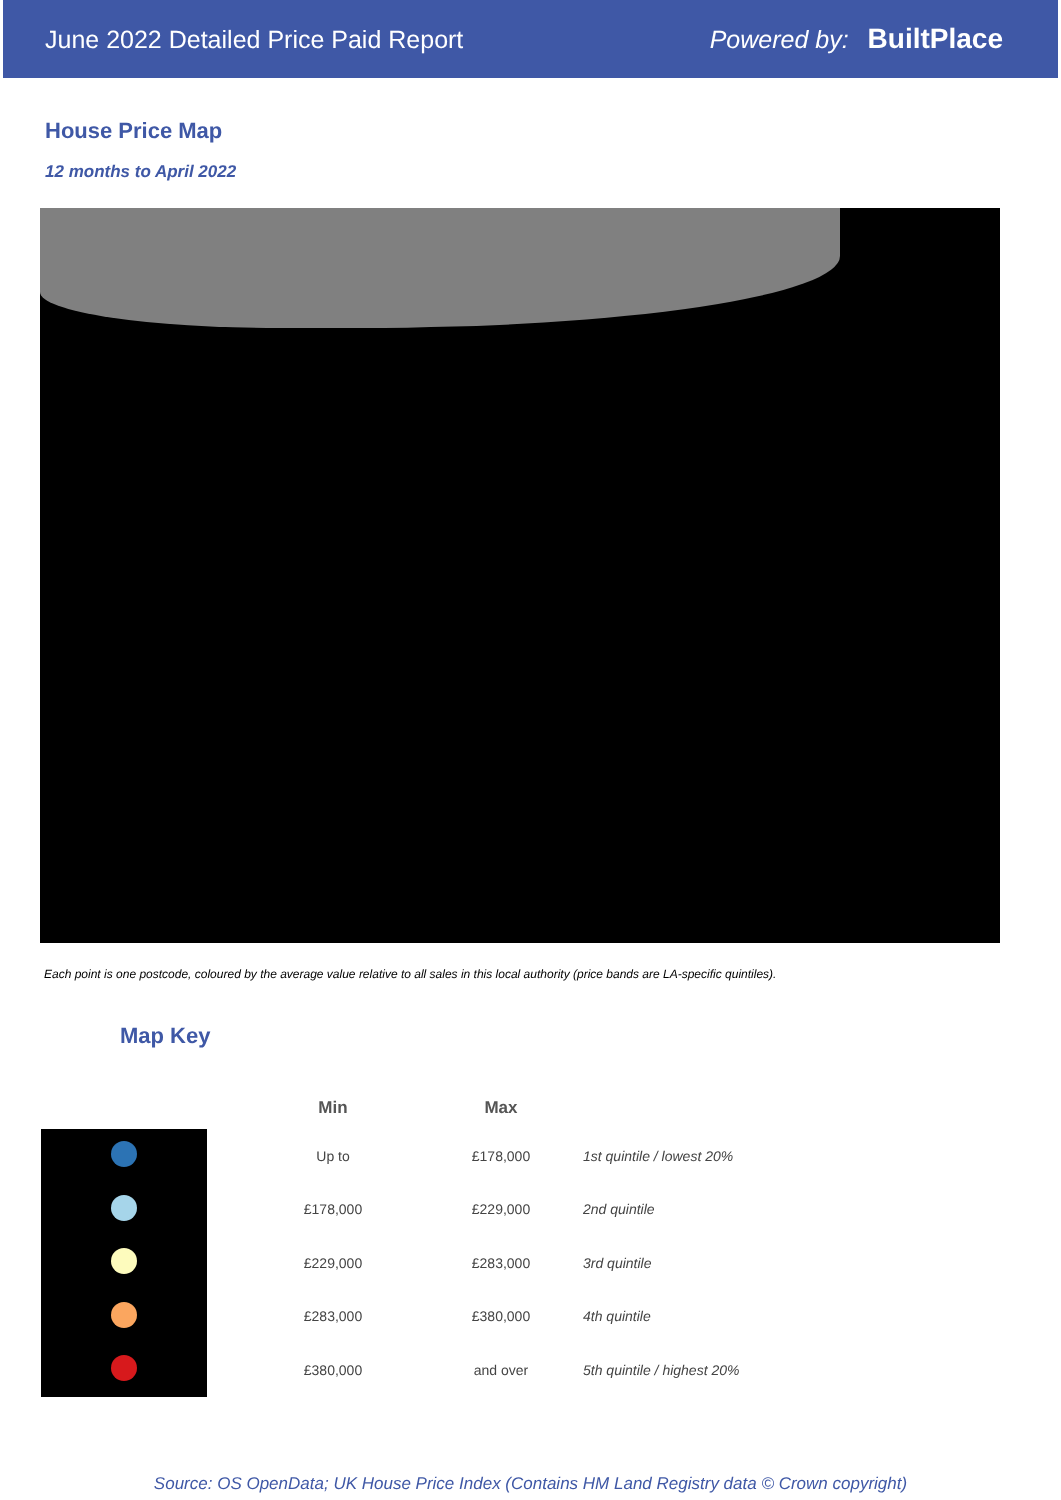June 2022 Detailed Price Paid Report Powered by: BuiltPlace
House Price Map
12 months to April 2022
Each point is one postcode, coloured by the average value relative to all sales in this local authority (price bands are LA-specific quintiles).
Map Key
| | Min | Max | |
| --- | --- | --- | --- |
| | Up to | £178,000 | 1st quintile / lowest 20% |
| | £178,000 | £229,000 | 2nd quintile |
| | £229,000 | £283,000 | 3rd quintile |
| | £283,000 | £380,000 | 4th quintile |
| | £380,000 | and over | 5th quintile / highest 20% |
Source: OS OpenData; UK House Price Index (Contains HM Land Registry data © Crown copyright)